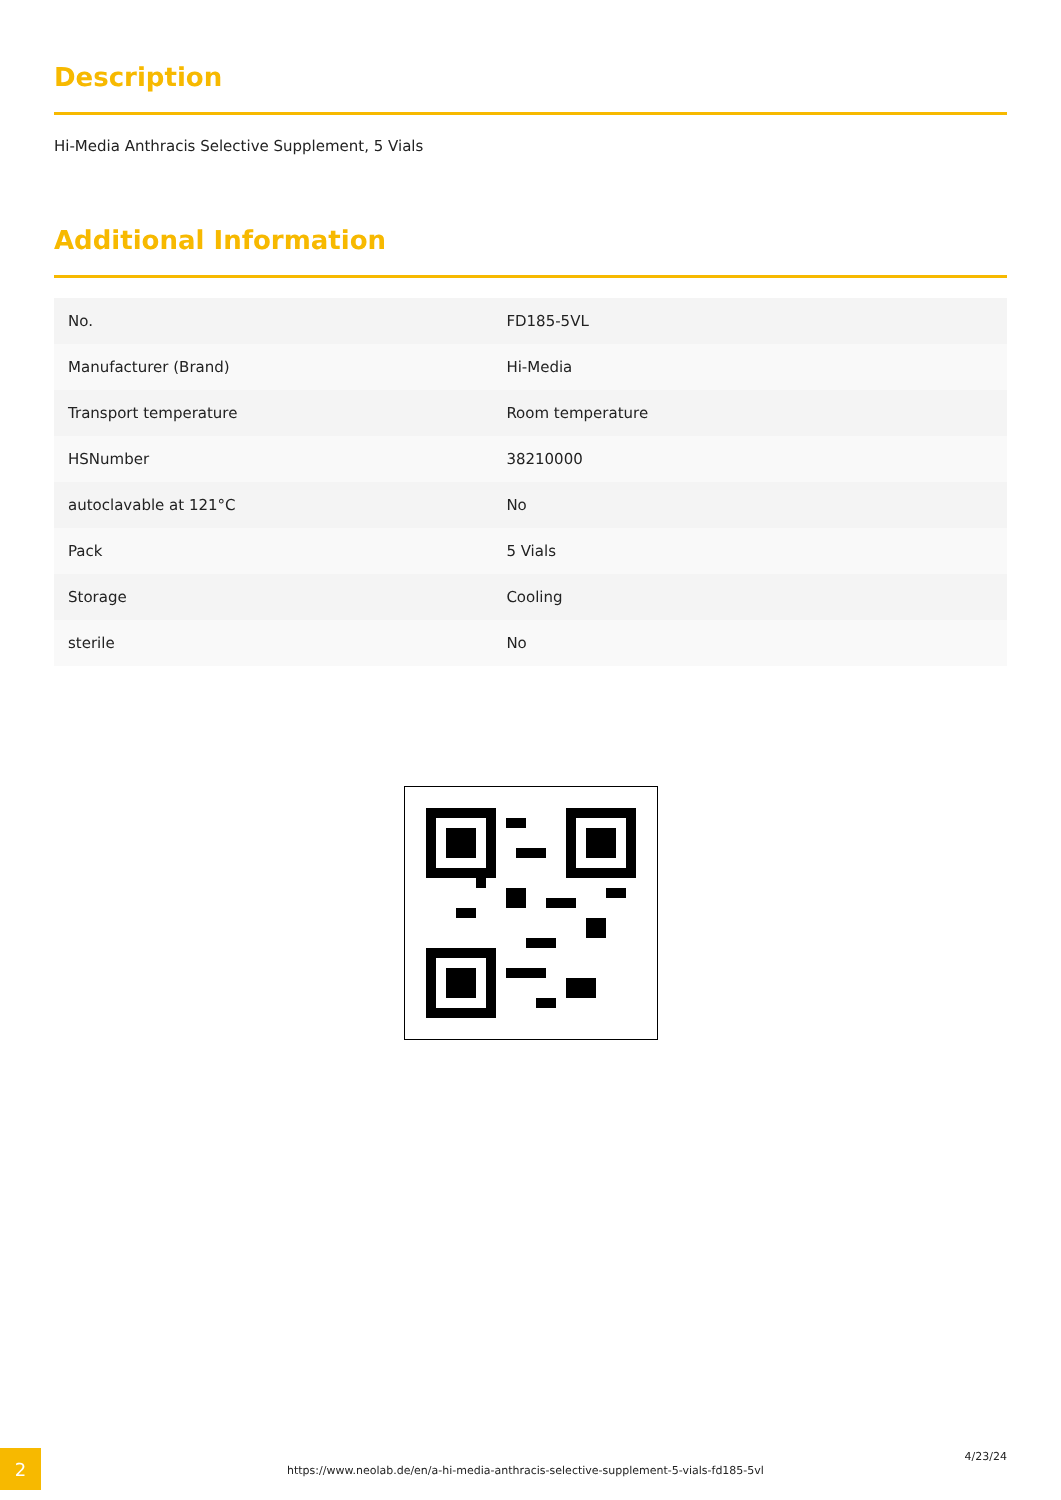Description
Hi-Media Anthracis Selective Supplement, 5 Vials
Additional Information
| No. | FD185-5VL |
| Manufacturer (Brand) | Hi-Media |
| Transport temperature | Room temperature |
| HSNumber | 38210000 |
| autoclavable at 121°C | No |
| Pack | 5 Vials |
| Storage | Cooling |
| sterile | No |
2
https://www.neolab.de/en/a-hi-media-anthracis-selective-supplement-5-vials-fd185-5vl
4/23/24